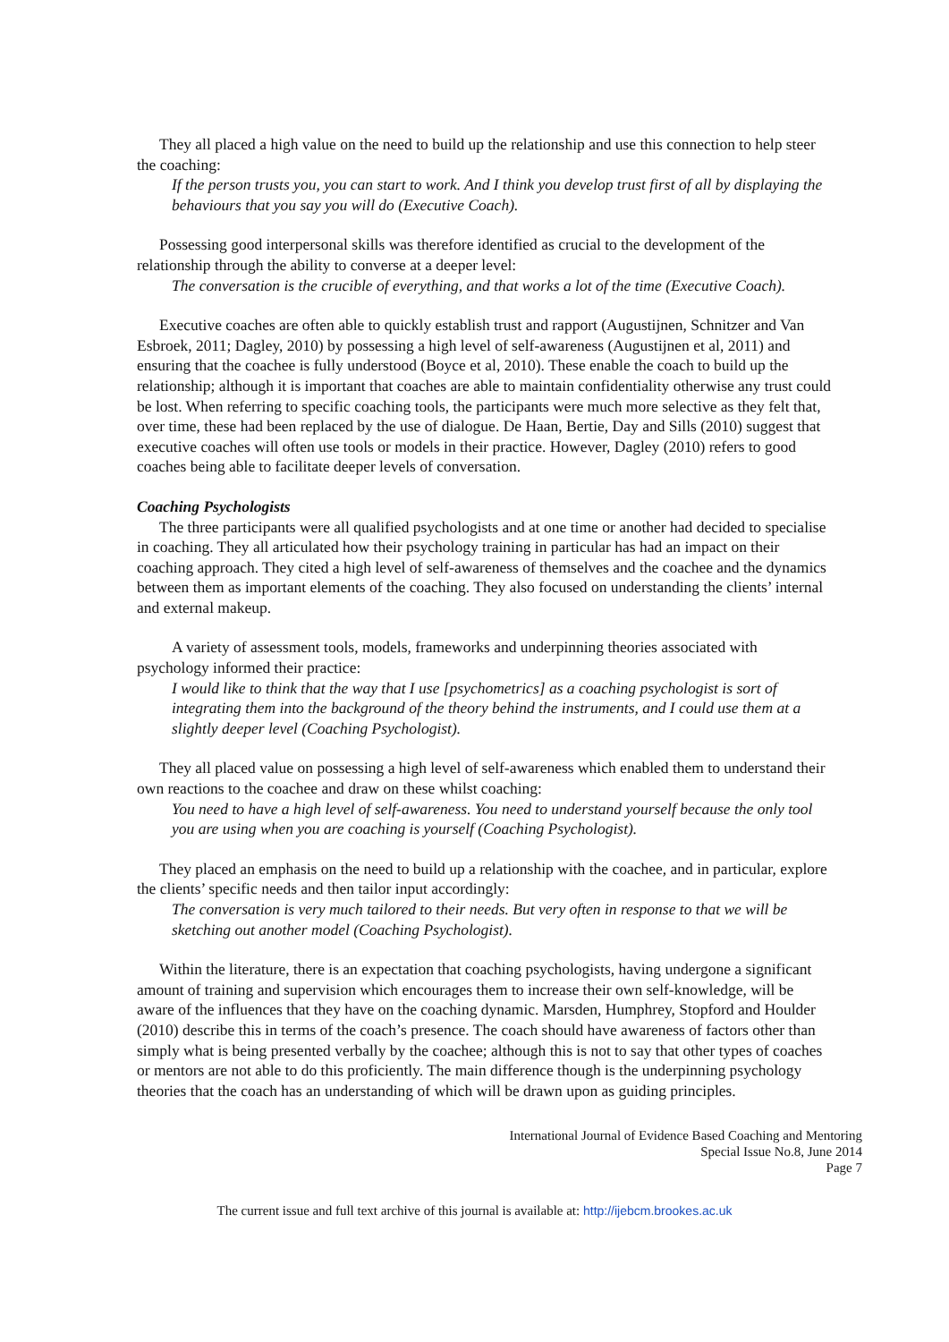They all placed a high value on the need to build up the relationship and use this connection to help steer the coaching:
If the person trusts you, you can start to work. And I think you develop trust first of all by displaying the behaviours that you say you will do (Executive Coach).
Possessing good interpersonal skills was therefore identified as crucial to the development of the relationship through the ability to converse at a deeper level:
The conversation is the crucible of everything, and that works a lot of the time (Executive Coach).
Executive coaches are often able to quickly establish trust and rapport (Augustijnen, Schnitzer and Van Esbroek, 2011; Dagley, 2010) by possessing a high level of self-awareness (Augustijnen et al, 2011) and ensuring that the coachee is fully understood (Boyce et al, 2010). These enable the coach to build up the relationship; although it is important that coaches are able to maintain confidentiality otherwise any trust could be lost. When referring to specific coaching tools, the participants were much more selective as they felt that, over time, these had been replaced by the use of dialogue. De Haan, Bertie, Day and Sills (2010) suggest that executive coaches will often use tools or models in their practice. However, Dagley (2010) refers to good coaches being able to facilitate deeper levels of conversation.
Coaching Psychologists
The three participants were all qualified psychologists and at one time or another had decided to specialise in coaching. They all articulated how their psychology training in particular has had an impact on their coaching approach. They cited a high level of self-awareness of themselves and the coachee and the dynamics between them as important elements of the coaching. They also focused on understanding the clients’ internal and external makeup.
A variety of assessment tools, models, frameworks and underpinning theories associated with psychology informed their practice:
I would like to think that the way that I use [psychometrics] as a coaching psychologist is sort of integrating them into the background of the theory behind the instruments, and I could use them at a slightly deeper level (Coaching Psychologist).
They all placed value on possessing a high level of self-awareness which enabled them to understand their own reactions to the coachee and draw on these whilst coaching:
You need to have a high level of self-awareness. You need to understand yourself because the only tool you are using when you are coaching is yourself (Coaching Psychologist).
They placed an emphasis on the need to build up a relationship with the coachee, and in particular, explore the clients’ specific needs and then tailor input accordingly:
The conversation is very much tailored to their needs. But very often in response to that we will be sketching out another model (Coaching Psychologist).
Within the literature, there is an expectation that coaching psychologists, having undergone a significant amount of training and supervision which encourages them to increase their own self-knowledge, will be aware of the influences that they have on the coaching dynamic. Marsden, Humphrey, Stopford and Houlder (2010) describe this in terms of the coach’s presence. The coach should have awareness of factors other than simply what is being presented verbally by the coachee; although this is not to say that other types of coaches or mentors are not able to do this proficiently. The main difference though is the underpinning psychology theories that the coach has an understanding of which will be drawn upon as guiding principles.
International Journal of Evidence Based Coaching and Mentoring
Special Issue No.8, June 2014
Page 7
The current issue and full text archive of this journal is available at: http://ijebcm.brookes.ac.uk